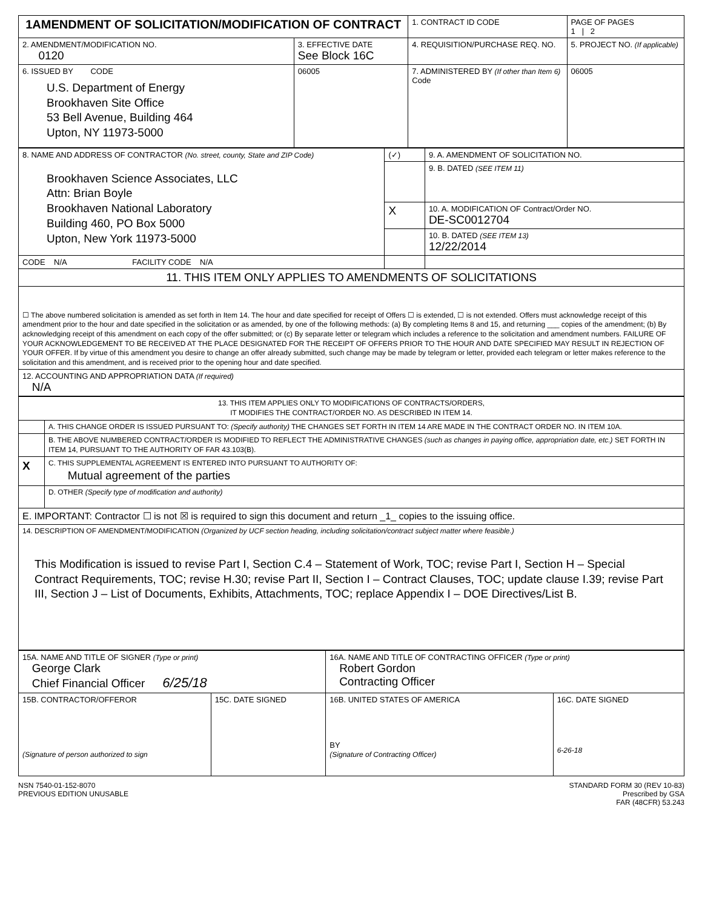| 1AMENDMENT OF SOLICITATION/MODIFICATION OF CONTRACT | | | 1. CONTRACT ID CODE | PAGE OF PAGES 1 / 2 |
| 2. AMENDMENT/MODIFICATION NO. 0120 | 3. EFFECTIVE DATE See Block 16C | 4. REQUISITION/PURCHASE REQ. NO. | | 5. PROJECT NO. (If applicable) |
| 6. ISSUED BY CODE U.S. Department of Energy Brookhaven Site Office 53 Bell Avenue, Building 464 Upton, NY 11973-5000 | 06005 | 7. ADMINISTERED BY (If other than Item 6) Code | | 06005 |
| 8. NAME AND ADDRESS OF CONTRACTOR (No. street, county, State and ZIP Code) Brookhaven Science Associates, LLC Attn: Brian Boyle Brookhaven National Laboratory Building 460, PO Box 5000 Upton, New York 11973-5000 | (✓) | 9. A. AMENDMENT OF SOLICITATION NO. |
| | | 9. B. DATED (SEE ITEM 11) |
| | X | 10. A. MODIFICATION OF Contract/Order NO. DE-SC0012704 |
| | | 10. B. DATED (SEE ITEM 13) 12/22/2014 |
| CODE N/A FACILITY CODE N/A | | |
| 11. THIS ITEM ONLY APPLIES TO AMENDMENTS OF SOLICITATIONS | | |
| ☐ The above numbered solicitation is amended as set forth in Item 14. The hour and date specified for receipt of Offers ☐ is extended, ☐ is not extended. Offers must acknowledge receipt of this amendment prior to the hour and date specified in the solicitation or as amended, by one of the following methods: (a) By completing Items 8 and 15, and returning ___ copies of the amendment; (b) By acknowledging receipt of this amendment on each copy of the offer submitted; or (c) By separate letter or telegram which includes a reference to the solicitation and amendment numbers. FAILURE OF YOUR ACKNOWLEDGEMENT TO BE RECEIVED AT THE PLACE DESIGNATED FOR THE RECEIPT OF OFFERS PRIOR TO THE HOUR AND DATE SPECIFIED MAY RESULT IN REJECTION OF YOUR OFFER. If by virtue of this amendment you desire to change an offer already submitted, such change may be made by telegram or letter, provided each telegram or letter makes reference to the solicitation and this amendment, and is received prior to the opening hour and date specified. | | |
| 12. ACCOUNTING AND APPROPRIATION DATA (If required) N/A | | |
| 13. THIS ITEM APPLIES ONLY TO MODIFICATIONS OF CONTRACTS/ORDERS, IT MODIFIES THE CONTRACT/ORDER NO. AS DESCRIBED IN ITEM 14. | |
| | A. THIS CHANGE ORDER IS ISSUED PURSUANT TO: (Specify authority) THE CHANGES SET FORTH IN ITEM 14 ARE MADE IN THE CONTRACT ORDER NO. IN ITEM 10A. |
| | B. THE ABOVE NUMBERED CONTRACT/ORDER IS MODIFIED TO REFLECT THE ADMINISTRATIVE CHANGES (such as changes in paying office, appropriation date, etc.) SET FORTH IN ITEM 14, PURSUANT TO THE AUTHORITY OF FAR 43.103(B). |
| X | C. THIS SUPPLEMENTAL AGREEMENT IS ENTERED INTO PURSUANT TO AUTHORITY OF: Mutual agreement of the parties |
| | D. OTHER (Specify type of modification and authority) |
| E. IMPORTANT: Contractor ☐ is not ☒ is required to sign this document and return _1_ copies to the issuing office. | |
| 14. DESCRIPTION OF AMENDMENT/MODIFICATION (Organized by UCF section heading, including solicitation/contract subject matter where feasible.) This Modification is issued to revise Part I, Section C.4 – Statement of Work, TOC; revise Part I, Section H – Special Contract Requirements, TOC; revise H.30; revise Part II, Section I – Contract Clauses, TOC; update clause I.39; revise Part III, Section J – List of Documents, Exhibits, Attachments, TOC; replace Appendix I – DOE Directives/List B. | |
| 15A. NAME AND TITLE OF SIGNER (Type or print) George Clark Chief Financial Officer 6/25/18 | | 16A. NAME AND TITLE OF CONTRACTING OFFICER (Type or print) Robert Gordon Contracting Officer | |
| 15B. CONTRACTOR/OFFEROR (Signature of person authorized to sign | 15C. DATE SIGNED | 16B. UNITED STATES OF AMERICA BY (Signature of Contracting Officer) | 16C. DATE SIGNED 6-26-18 |
NSN 7540-01-152-8070
PREVIOUS EDITION UNUSABLE
STANDARD FORM 30 (REV 10-83)
Prescribed by GSA
FAR (48CFR) 53.243